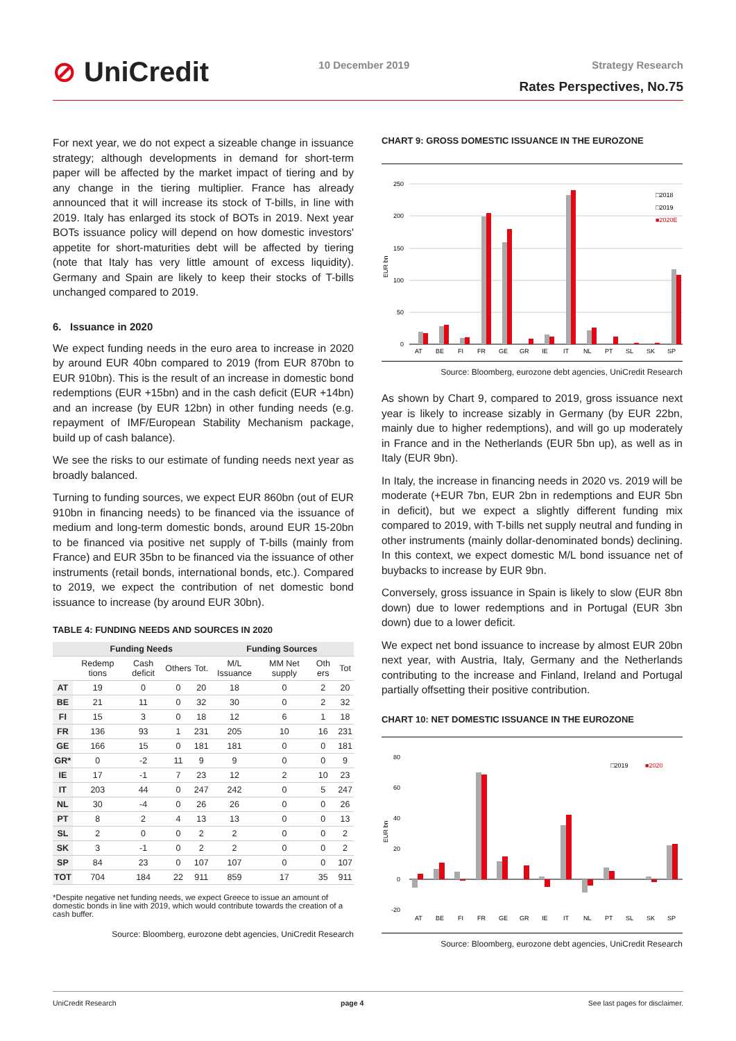⊘ UniCredit
10 December 2019 Strategy Research
Rates Perspectives, No.75
For next year, we do not expect a sizeable change in issuance strategy; although developments in demand for short-term paper will be affected by the market impact of tiering and by any change in the tiering multiplier. France has already announced that it will increase its stock of T-bills, in line with 2019. Italy has enlarged its stock of BOTs in 2019. Next year BOTs issuance policy will depend on how domestic investors' appetite for short-maturities debt will be affected by tiering (note that Italy has very little amount of excess liquidity). Germany and Spain are likely to keep their stocks of T-bills unchanged compared to 2019.
6. Issuance in 2020
We expect funding needs in the euro area to increase in 2020 by around EUR 40bn compared to 2019 (from EUR 870bn to EUR 910bn). This is the result of an increase in domestic bond redemptions (EUR +15bn) and in the cash deficit (EUR +14bn) and an increase (by EUR 12bn) in other funding needs (e.g. repayment of IMF/European Stability Mechanism package, build up of cash balance).
We see the risks to our estimate of funding needs next year as broadly balanced.
Turning to funding sources, we expect EUR 860bn (out of EUR 910bn in financing needs) to be financed via the issuance of medium and long-term domestic bonds, around EUR 15-20bn to be financed via positive net supply of T-bills (mainly from France) and EUR 35bn to be financed via the issuance of other instruments (retail bonds, international bonds, etc.). Compared to 2019, we expect the contribution of net domestic bond issuance to increase (by around EUR 30bn).
TABLE 4: FUNDING NEEDS AND SOURCES IN 2020
| | Funding Needs | | | | Funding Sources | | | |
| --- | --- | --- | --- | --- | --- | --- | --- | --- |
| | Redemp tions | Cash deficit | Others | Tot. | M/L Issuance | MM Net supply | Oth ers | Tot |
| AT | 19 | 0 | 0 | 20 | 18 | 0 | 2 | 20 |
| BE | 21 | 11 | 0 | 32 | 30 | 0 | 2 | 32 |
| FI | 15 | 3 | 0 | 18 | 12 | 6 | 1 | 18 |
| FR | 136 | 93 | 1 | 231 | 205 | 10 | 16 | 231 |
| GE | 166 | 15 | 0 | 181 | 181 | 0 | 0 | 181 |
| GR* | 0 | -2 | 11 | 9 | 9 | 0 | 0 | 9 |
| IE | 17 | -1 | 7 | 23 | 12 | 2 | 10 | 23 |
| IT | 203 | 44 | 0 | 247 | 242 | 0 | 5 | 247 |
| NL | 30 | -4 | 0 | 26 | 26 | 0 | 0 | 26 |
| PT | 8 | 2 | 4 | 13 | 13 | 0 | 0 | 13 |
| SL | 2 | 0 | 0 | 2 | 2 | 0 | 0 | 2 |
| SK | 3 | -1 | 0 | 2 | 2 | 0 | 0 | 2 |
| SP | 84 | 23 | 0 | 107 | 107 | 0 | 0 | 107 |
| TOT | 704 | 184 | 22 | 911 | 859 | 17 | 35 | 911 |
*Despite negative net funding needs, we expect Greece to issue an amount of domestic bonds in line with 2019, which would contribute towards the creation of a cash buffer.
Source: Bloomberg, eurozone debt agencies, UniCredit Research
CHART 9: GROSS DOMESTIC ISSUANCE IN THE EUROZONE
250
200
150
100
50
0
□2018
□2019
■2020E
AT
BE
FI
FR
GE
GR
IE
IT
NL
PT
SL
SK
SP
EUR bn
Source: Bloomberg, eurozone debt agencies, UniCredit Research
As shown by Chart 9, compared to 2019, gross issuance next year is likely to increase sizably in Germany (by EUR 22bn, mainly due to higher redemptions), and will go up moderately in France and in the Netherlands (EUR 5bn up), as well as in Italy (EUR 9bn).
In Italy, the increase in financing needs in 2020 vs. 2019 will be moderate (+EUR 7bn, EUR 2bn in redemptions and EUR 5bn in deficit), but we expect a slightly different funding mix compared to 2019, with T-bills net supply neutral and funding in other instruments (mainly dollar-denominated bonds) declining. In this context, we expect domestic M/L bond issuance net of buybacks to increase by EUR 9bn.
Conversely, gross issuance in Spain is likely to slow (EUR 8bn down) due to lower redemptions and in Portugal (EUR 3bn down) due to a lower deficit.
We expect net bond issuance to increase by almost EUR 20bn next year, with Austria, Italy, Germany and the Netherlands contributing to the increase and Finland, Ireland and Portugal partially offsetting their positive contribution.
CHART 10: NET DOMESTIC ISSUANCE IN THE EUROZONE
80
60
40
20
0
-20
□2019
■2020
AT
BE
FI
FR
GE
GR
IE
IT
NL
PT
SL
SK
SP
EUR bn
Source: Bloomberg, eurozone debt agencies, UniCredit Research
UniCredit Research page 4 See last pages for disclaimer.